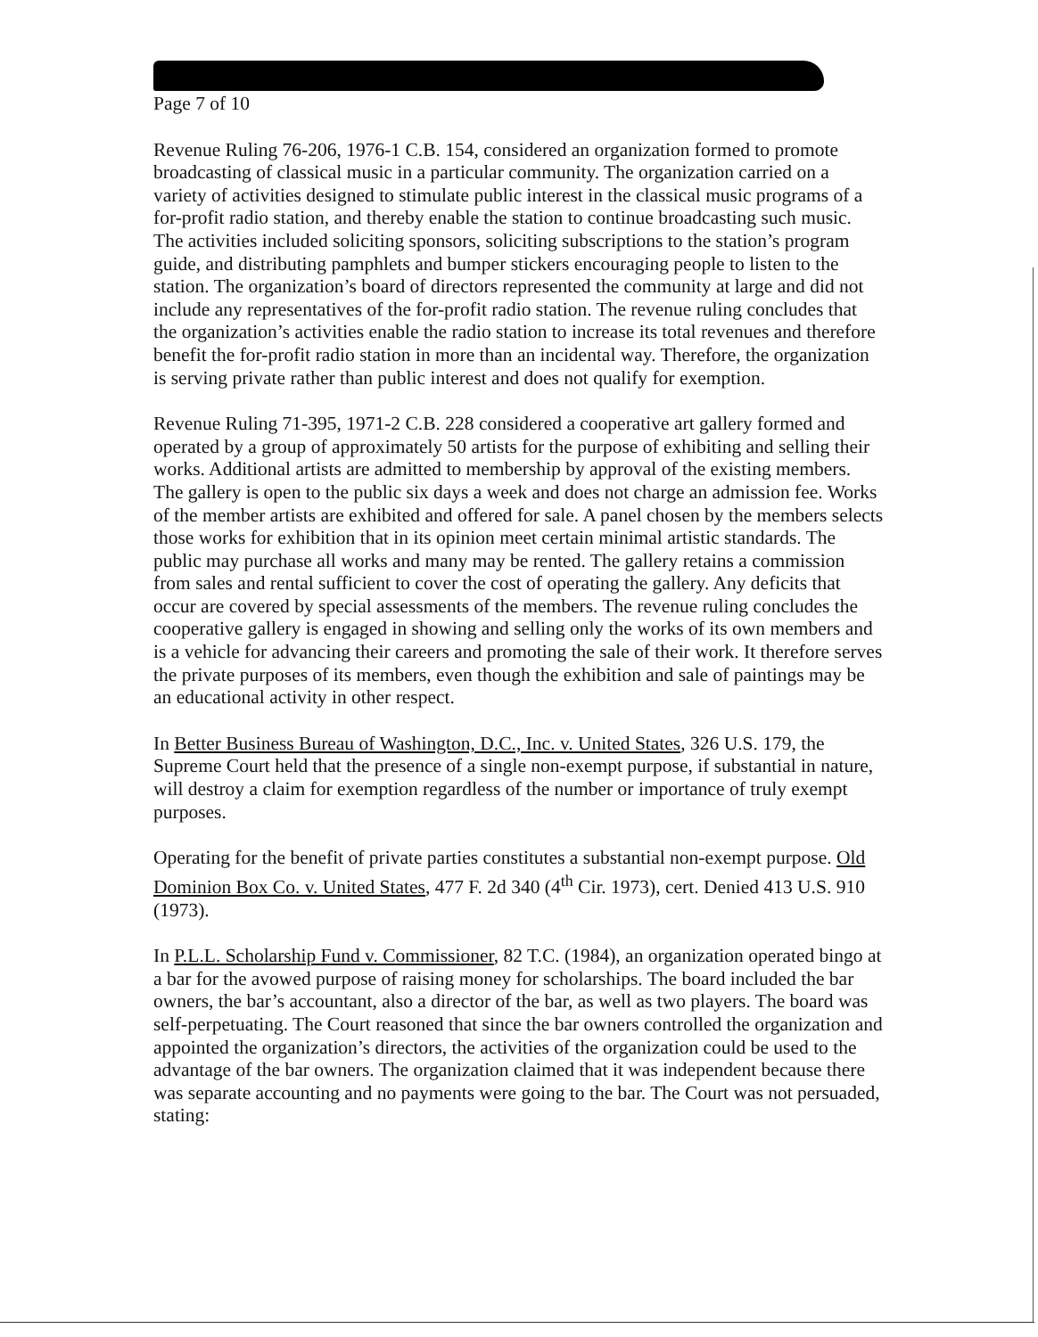Page 7 of 10
Revenue Ruling 76-206, 1976-1 C.B. 154, considered an organization formed to promote broadcasting of classical music in a particular community. The organization carried on a variety of activities designed to stimulate public interest in the classical music programs of a for-profit radio station, and thereby enable the station to continue broadcasting such music. The activities included soliciting sponsors, soliciting subscriptions to the station’s program guide, and distributing pamphlets and bumper stickers encouraging people to listen to the station. The organization’s board of directors represented the community at large and did not include any representatives of the for-profit radio station. The revenue ruling concludes that the organization’s activities enable the radio station to increase its total revenues and therefore benefit the for-profit radio station in more than an incidental way. Therefore, the organization is serving private rather than public interest and does not qualify for exemption.
Revenue Ruling 71-395, 1971-2 C.B. 228 considered a cooperative art gallery formed and operated by a group of approximately 50 artists for the purpose of exhibiting and selling their works. Additional artists are admitted to membership by approval of the existing members. The gallery is open to the public six days a week and does not charge an admission fee. Works of the member artists are exhibited and offered for sale. A panel chosen by the members selects those works for exhibition that in its opinion meet certain minimal artistic standards. The public may purchase all works and many may be rented. The gallery retains a commission from sales and rental sufficient to cover the cost of operating the gallery. Any deficits that occur are covered by special assessments of the members. The revenue ruling concludes the cooperative gallery is engaged in showing and selling only the works of its own members and is a vehicle for advancing their careers and promoting the sale of their work. It therefore serves the private purposes of its members, even though the exhibition and sale of paintings may be an educational activity in other respect.
In Better Business Bureau of Washington, D.C., Inc. v. United States, 326 U.S. 179, the Supreme Court held that the presence of a single non-exempt purpose, if substantial in nature, will destroy a claim for exemption regardless of the number or importance of truly exempt purposes.
Operating for the benefit of private parties constitutes a substantial non-exempt purpose. Old Dominion Box Co. v. United States, 477 F. 2d 340 (4<sup>th</sup> Cir. 1973), cert. Denied 413 U.S. 910 (1973).
In P.L.L. Scholarship Fund v. Commissioner, 82 T.C. (1984), an organization operated bingo at a bar for the avowed purpose of raising money for scholarships. The board included the bar owners, the bar’s accountant, also a director of the bar, as well as two players. The board was self-perpetuating. The Court reasoned that since the bar owners controlled the organization and appointed the organization’s directors, the activities of the organization could be used to the advantage of the bar owners. The organization claimed that it was independent because there was separate accounting and no payments were going to the bar. The Court was not persuaded, stating: